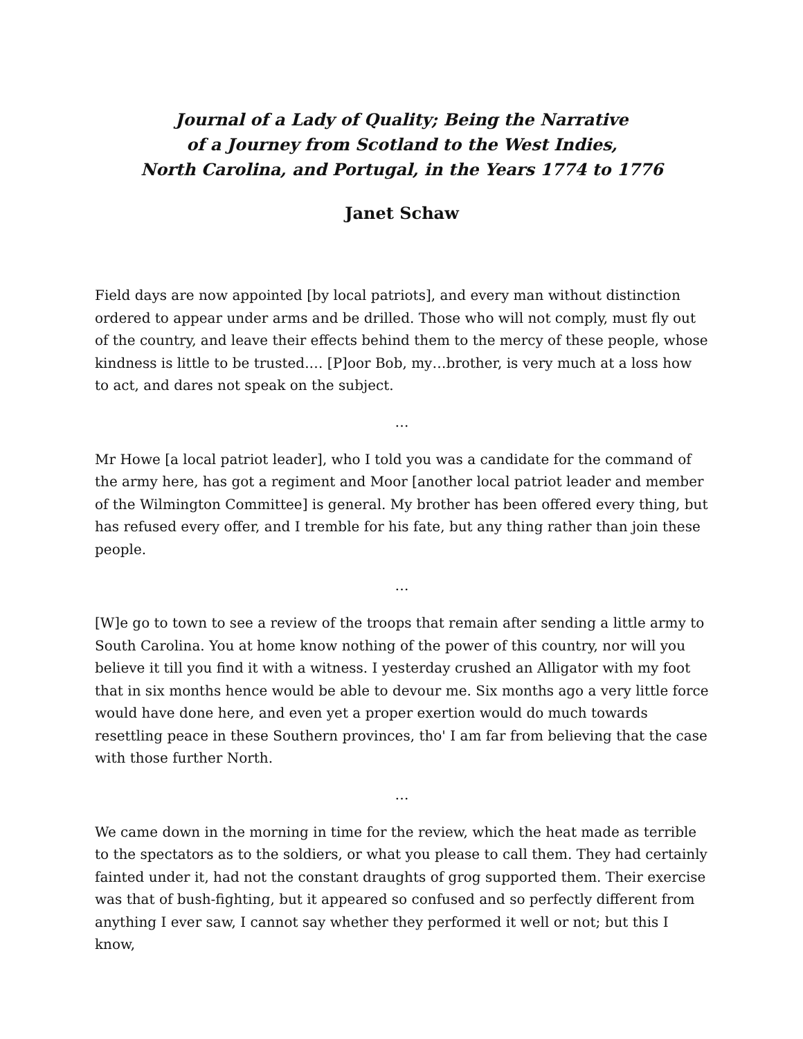Journal of a Lady of Quality; Being the Narrative
of a Journey from Scotland to the West Indies,
North Carolina, and Portugal, in the Years 1774 to 1776
Janet Schaw
Field days are now appointed [by local patriots], and every man without distinction ordered to appear under arms and be drilled. Those who will not comply, must fly out of the country, and leave their effects behind them to the mercy of these people, whose kindness is little to be trusted.… [P]oor Bob, my…brother, is very much at a loss how to act, and dares not speak on the subject.
…
Mr Howe [a local patriot leader], who I told you was a candidate for the command of the army here, has got a regiment and Moor [another local patriot leader and member of the Wilmington Committee] is general. My brother has been offered every thing, but has refused every offer, and I tremble for his fate, but any thing rather than join these people.
…
[W]e go to town to see a review of the troops that remain after sending a little army to South Carolina. You at home know nothing of the power of this country, nor will you believe it till you find it with a witness. I yesterday crushed an Alligator with my foot that in six months hence would be able to devour me. Six months ago a very little force would have done here, and even yet a proper exertion would do much towards resettling peace in these Southern provinces, tho' I am far from believing that the case with those further North.
…
We came down in the morning in time for the review, which the heat made as terrible to the spectators as to the soldiers, or what you please to call them. They had certainly fainted under it, had not the constant draughts of grog supported them. Their exercise was that of bush-fighting, but it appeared so confused and so perfectly different from anything I ever saw, I cannot say whether they performed it well or not; but this I know,